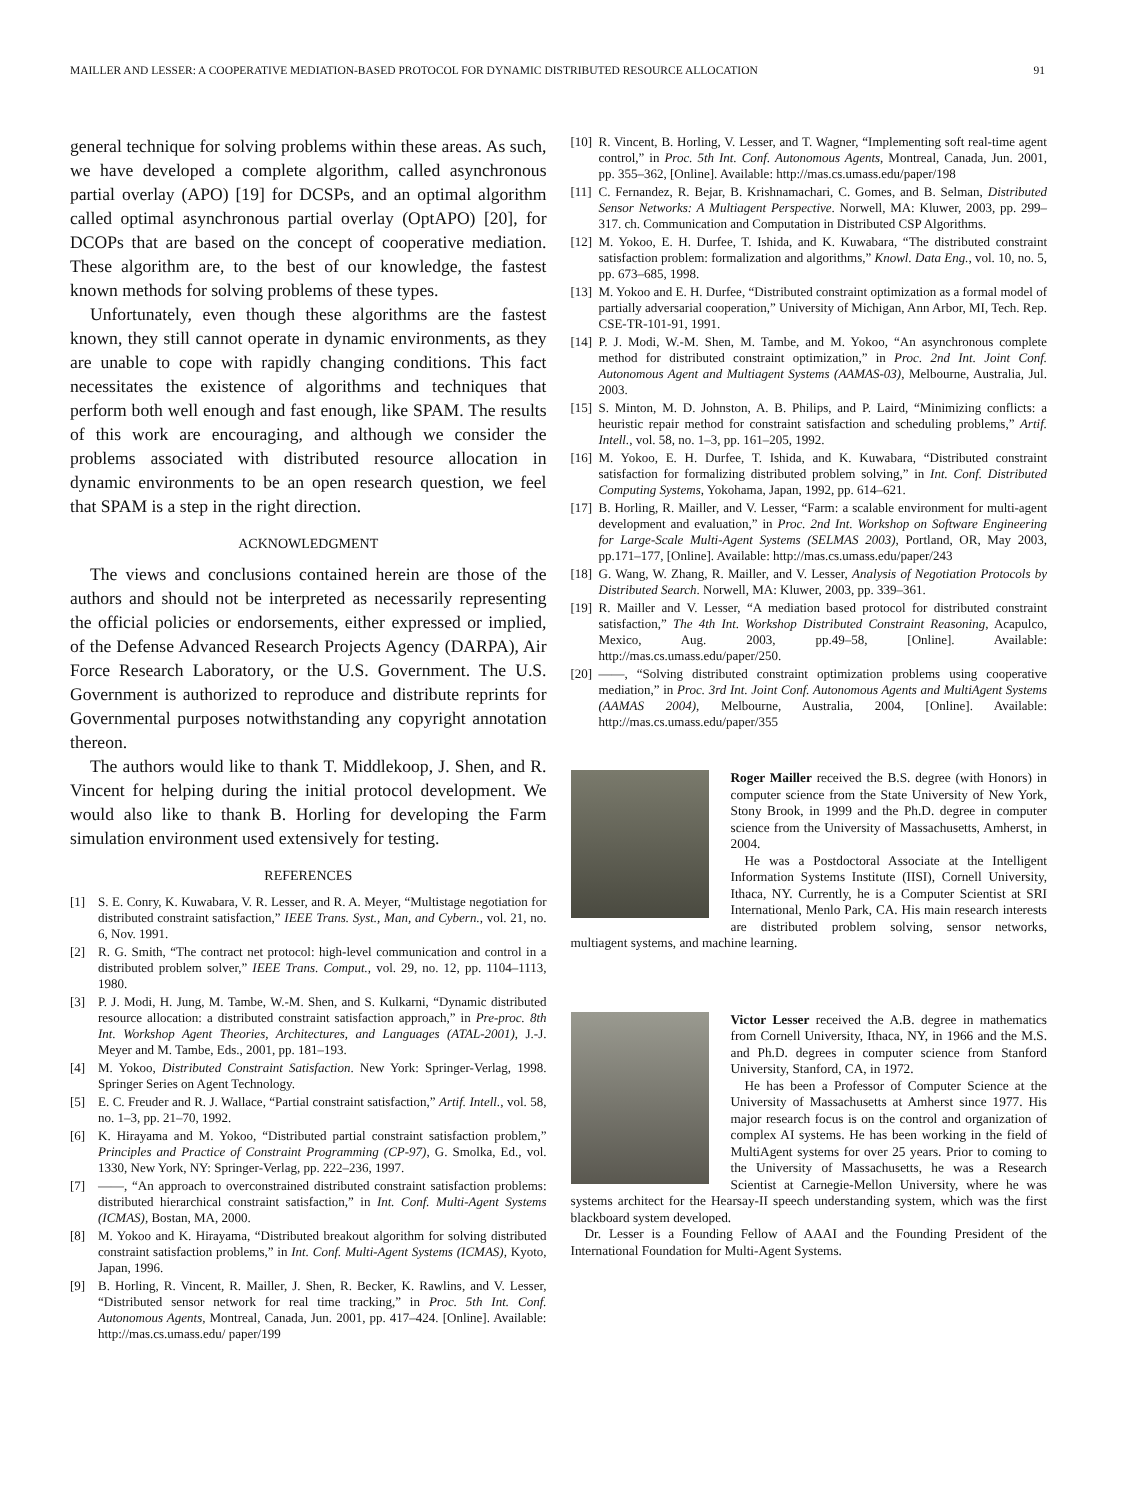MAILLER AND LESSER: A COOPERATIVE MEDIATION-BASED PROTOCOL FOR DYNAMIC DISTRIBUTED RESOURCE ALLOCATION 91
general technique for solving problems within these areas. As such, we have developed a complete algorithm, called asynchronous partial overlay (APO) [19] for DCSPs, and an optimal algorithm called optimal asynchronous partial overlay (OptAPO) [20], for DCOPs that are based on the concept of cooperative mediation. These algorithm are, to the best of our knowledge, the fastest known methods for solving problems of these types.
Unfortunately, even though these algorithms are the fastest known, they still cannot operate in dynamic environments, as they are unable to cope with rapidly changing conditions. This fact necessitates the existence of algorithms and techniques that perform both well enough and fast enough, like SPAM. The results of this work are encouraging, and although we consider the problems associated with distributed resource allocation in dynamic environments to be an open research question, we feel that SPAM is a step in the right direction.
ACKNOWLEDGMENT
The views and conclusions contained herein are those of the authors and should not be interpreted as necessarily representing the official policies or endorsements, either expressed or implied, of the Defense Advanced Research Projects Agency (DARPA), Air Force Research Laboratory, or the U.S. Government. The U.S. Government is authorized to reproduce and distribute reprints for Governmental purposes notwithstanding any copyright annotation thereon.
The authors would like to thank T. Middlekoop, J. Shen, and R. Vincent for helping during the initial protocol development. We would also like to thank B. Horling for developing the Farm simulation environment used extensively for testing.
REFERENCES
[1] S. E. Conry, K. Kuwabara, V. R. Lesser, and R. A. Meyer, “Multistage negotiation for distributed constraint satisfaction,” IEEE Trans. Syst., Man, and Cybern., vol. 21, no. 6, Nov. 1991.
[2] R. G. Smith, “The contract net protocol: high-level communication and control in a distributed problem solver,” IEEE Trans. Comput., vol. 29, no. 12, pp. 1104–1113, 1980.
[3] P. J. Modi, H. Jung, M. Tambe, W.-M. Shen, and S. Kulkarni, “Dynamic distributed resource allocation: a distributed constraint satisfaction approach,” in Pre-proc. 8th Int. Workshop Agent Theories, Architectures, and Languages (ATAL-2001), J.-J. Meyer and M. Tambe, Eds., 2001, pp. 181–193.
[4] M. Yokoo, Distributed Constraint Satisfaction. New York: Springer-Verlag, 1998. Springer Series on Agent Technology.
[5] E. C. Freuder and R. J. Wallace, “Partial constraint satisfaction,” Artif. Intell., vol. 58, no. 1–3, pp. 21–70, 1992.
[6] K. Hirayama and M. Yokoo, “Distributed partial constraint satisfaction problem,” Principles and Practice of Constraint Programming (CP-97), G. Smolka, Ed., vol. 1330, New York, NY: Springer-Verlag, pp. 222–236, 1997.
[7] ——, “An approach to overconstrained distributed constraint satisfaction problems: distributed hierarchical constraint satisfaction,” in Int. Conf. Multi-Agent Systems (ICMAS), Bostan, MA, 2000.
[8] M. Yokoo and K. Hirayama, “Distributed breakout algorithm for solving distributed constraint satisfaction problems,” in Int. Conf. Multi-Agent Systems (ICMAS), Kyoto, Japan, 1996.
[9] B. Horling, R. Vincent, R. Mailler, J. Shen, R. Becker, K. Rawlins, and V. Lesser, “Distributed sensor network for real time tracking,” in Proc. 5th Int. Conf. Autonomous Agents, Montreal, Canada, Jun. 2001, pp. 417–424. [Online]. Available: http://mas.cs.umass.edu/ paper/199
[10] R. Vincent, B. Horling, V. Lesser, and T. Wagner, “Implementing soft real-time agent control,” in Proc. 5th Int. Conf. Autonomous Agents, Montreal, Canada, Jun. 2001, pp. 355–362, [Online]. Available: http://mas.cs.umass.edu/paper/198
[11] C. Fernandez, R. Bejar, B. Krishnamachari, C. Gomes, and B. Selman, Distributed Sensor Networks: A Multiagent Perspective. Norwell, MA: Kluwer, 2003, pp. 299–317. ch. Communication and Computation in Distributed CSP Algorithms.
[12] M. Yokoo, E. H. Durfee, T. Ishida, and K. Kuwabara, “The distributed constraint satisfaction problem: formalization and algorithms,” Knowl. Data Eng., vol. 10, no. 5, pp. 673–685, 1998.
[13] M. Yokoo and E. H. Durfee, “Distributed constraint optimization as a formal model of partially adversarial cooperation,” University of Michigan, Ann Arbor, MI, Tech. Rep. CSE-TR-101-91, 1991.
[14] P. J. Modi, W.-M. Shen, M. Tambe, and M. Yokoo, “An asynchronous complete method for distributed constraint optimization,” in Proc. 2nd Int. Joint Conf. Autonomous Agent and Multiagent Systems (AAMAS-03), Melbourne, Australia, Jul. 2003.
[15] S. Minton, M. D. Johnston, A. B. Philips, and P. Laird, “Minimizing conflicts: a heuristic repair method for constraint satisfaction and scheduling problems,” Artif. Intell., vol. 58, no. 1–3, pp. 161–205, 1992.
[16] M. Yokoo, E. H. Durfee, T. Ishida, and K. Kuwabara, “Distributed constraint satisfaction for formalizing distributed problem solving,” in Int. Conf. Distributed Computing Systems, Yokohama, Japan, 1992, pp. 614–621.
[17] B. Horling, R. Mailler, and V. Lesser, “Farm: a scalable environment for multi-agent development and evaluation,” in Proc. 2nd Int. Workshop on Software Engineering for Large-Scale Multi-Agent Systems (SELMAS 2003), Portland, OR, May 2003, pp.171–177, [Online]. Available: http://mas.cs.umass.edu/paper/243
[18] G. Wang, W. Zhang, R. Mailler, and V. Lesser, Analysis of Negotiation Protocols by Distributed Search. Norwell, MA: Kluwer, 2003, pp. 339–361.
[19] R. Mailler and V. Lesser, “A mediation based protocol for distributed constraint satisfaction,” The 4th Int. Workshop Distributed Constraint Reasoning, Acapulco, Mexico, Aug. 2003, pp.49–58, [Online]. Available: http://mas.cs.umass.edu/paper/250.
[20] ——, “Solving distributed constraint optimization problems using cooperative mediation,” in Proc. 3rd Int. Joint Conf. Autonomous Agents and MultiAgent Systems (AAMAS 2004), Melbourne, Australia, 2004, [Online]. Available: http://mas.cs.umass.edu/paper/355
Roger Mailler received the B.S. degree (with Honors) in computer science from the State University of New York, Stony Brook, in 1999 and the Ph.D. degree in computer science from the University of Massachusetts, Amherst, in 2004.
He was a Postdoctoral Associate at the Intelligent Information Systems Institute (IISI), Cornell University, Ithaca, NY. Currently, he is a Computer Scientist at SRI International, Menlo Park, CA. His main research interests are distributed problem solving, sensor networks, multiagent systems, and machine learning.
Victor Lesser received the A.B. degree in mathematics from Cornell University, Ithaca, NY, in 1966 and the M.S. and Ph.D. degrees in computer science from Stanford University, Stanford, CA, in 1972.
He has been a Professor of Computer Science at the University of Massachusetts at Amherst since 1977. His major research focus is on the control and organization of complex AI systems. He has been working in the field of MultiAgent systems for over 25 years. Prior to coming to the University of Massachusetts, he was a Research Scientist at Carnegie-Mellon University, where he was systems architect for the Hearsay-II speech understanding system, which was the first blackboard system developed.
Dr. Lesser is a Founding Fellow of AAAI and the Founding President of the International Foundation for Multi-Agent Systems.